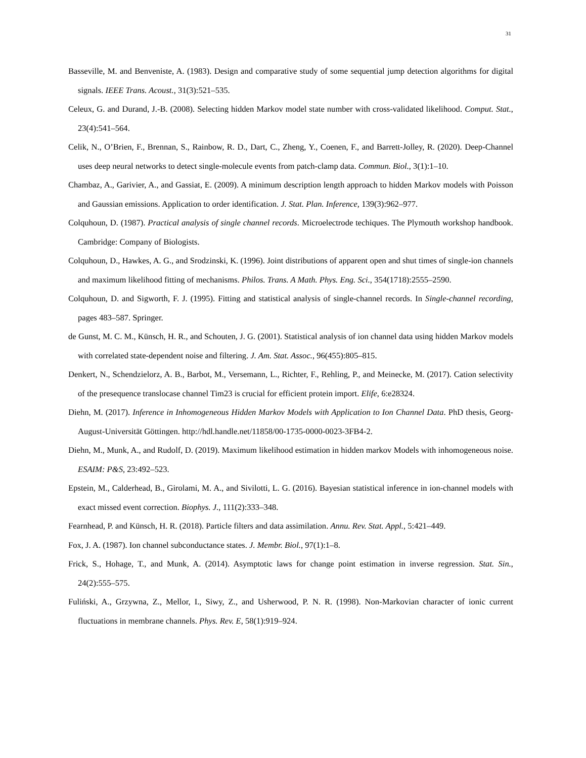31
Basseville, M. and Benveniste, A. (1983). Design and comparative study of some sequential jump detection algorithms for digital signals. IEEE Trans. Acoust., 31(3):521–535.
Celeux, G. and Durand, J.-B. (2008). Selecting hidden Markov model state number with cross-validated likelihood. Comput. Stat., 23(4):541–564.
Celik, N., O’Brien, F., Brennan, S., Rainbow, R. D., Dart, C., Zheng, Y., Coenen, F., and Barrett-Jolley, R. (2020). Deep-Channel uses deep neural networks to detect single-molecule events from patch-clamp data. Commun. Biol., 3(1):1–10.
Chambaz, A., Garivier, A., and Gassiat, E. (2009). A minimum description length approach to hidden Markov models with Poisson and Gaussian emissions. Application to order identification. J. Stat. Plan. Inference, 139(3):962–977.
Colquhoun, D. (1987). Practical analysis of single channel records. Microelectrode techiques. The Plymouth workshop handbook. Cambridge: Company of Biologists.
Colquhoun, D., Hawkes, A. G., and Srodzinski, K. (1996). Joint distributions of apparent open and shut times of single-ion channels and maximum likelihood fitting of mechanisms. Philos. Trans. A Math. Phys. Eng. Sci., 354(1718):2555–2590.
Colquhoun, D. and Sigworth, F. J. (1995). Fitting and statistical analysis of single-channel records. In Single-channel recording, pages 483–587. Springer.
de Gunst, M. C. M., Künsch, H. R., and Schouten, J. G. (2001). Statistical analysis of ion channel data using hidden Markov models with correlated state-dependent noise and filtering. J. Am. Stat. Assoc., 96(455):805–815.
Denkert, N., Schendzielorz, A. B., Barbot, M., Versemann, L., Richter, F., Rehling, P., and Meinecke, M. (2017). Cation selectivity of the presequence translocase channel Tim23 is crucial for efficient protein import. Elife, 6:e28324.
Diehn, M. (2017). Inference in Inhomogeneous Hidden Markov Models with Application to Ion Channel Data. PhD thesis, Georg-August-Universität Göttingen. http://hdl.handle.net/11858/00-1735-0000-0023-3FB4-2.
Diehn, M., Munk, A., and Rudolf, D. (2019). Maximum likelihood estimation in hidden markov Models with inhomogeneous noise. ESAIM: P&S, 23:492–523.
Epstein, M., Calderhead, B., Girolami, M. A., and Sivilotti, L. G. (2016). Bayesian statistical inference in ion-channel models with exact missed event correction. Biophys. J., 111(2):333–348.
Fearnhead, P. and Künsch, H. R. (2018). Particle filters and data assimilation. Annu. Rev. Stat. Appl., 5:421–449.
Fox, J. A. (1987). Ion channel subconductance states. J. Membr. Biol., 97(1):1–8.
Frick, S., Hohage, T., and Munk, A. (2014). Asymptotic laws for change point estimation in inverse regression. Stat. Sin., 24(2):555–575.
Fuliński, A., Grzywna, Z., Mellor, I., Siwy, Z., and Usherwood, P. N. R. (1998). Non-Markovian character of ionic current fluctuations in membrane channels. Phys. Rev. E, 58(1):919–924.